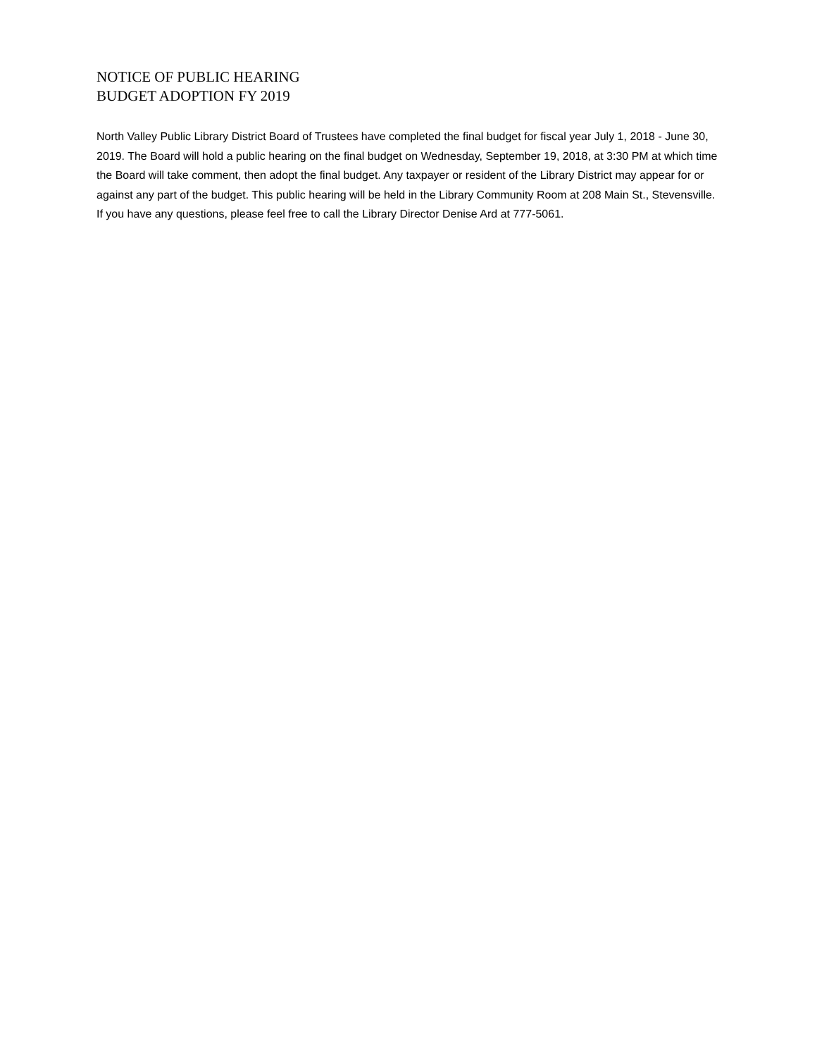NOTICE OF PUBLIC HEARING
BUDGET ADOPTION FY 2019
North Valley Public Library District Board of Trustees have completed the final budget for fiscal year July 1, 2018 - June 30, 2019. The Board will hold a public hearing on the final budget on Wednesday, September 19, 2018, at 3:30 PM at which time the Board will take comment, then adopt the final budget. Any taxpayer or resident of the Library District may appear for or against any part of the budget. This public hearing will be held in the Library Community Room at 208 Main St., Stevensville. If you have any questions, please feel free to call the Library Director Denise Ard at 777-5061.